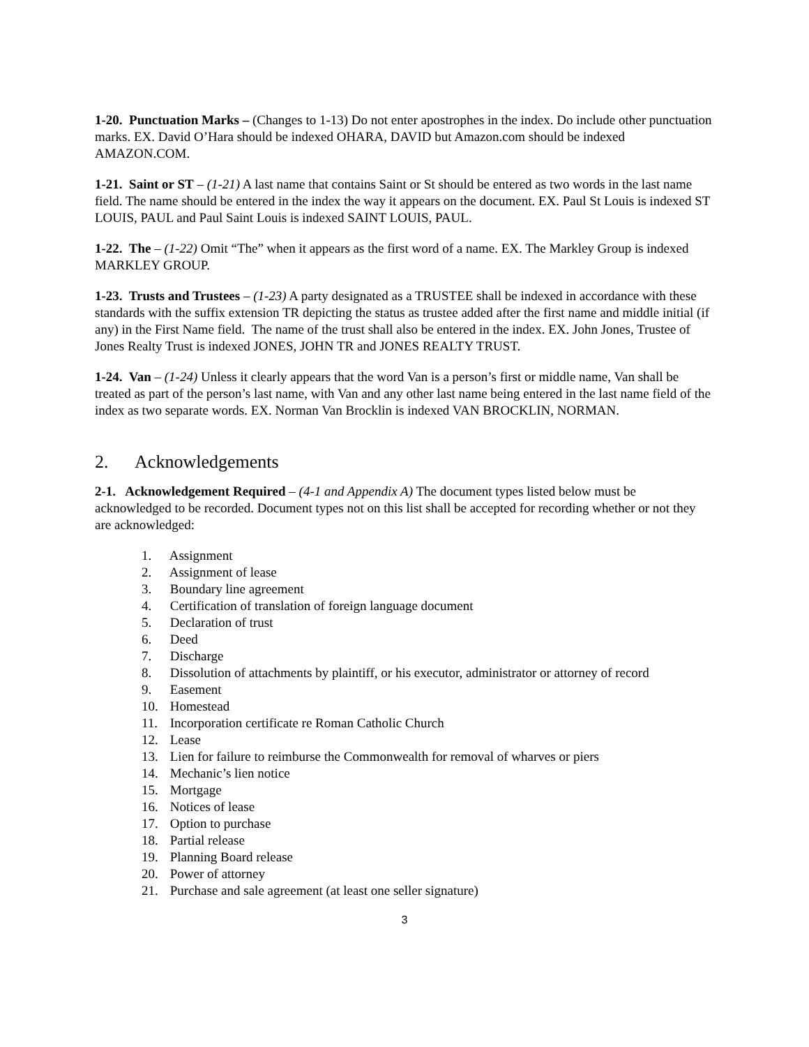1-20. Punctuation Marks – (Changes to 1-13) Do not enter apostrophes in the index. Do include other punctuation marks. EX. David O’Hara should be indexed OHARA, DAVID but Amazon.com should be indexed AMAZON.COM.
1-21. Saint or ST – (1-21) A last name that contains Saint or St should be entered as two words in the last name field. The name should be entered in the index the way it appears on the document. EX. Paul St Louis is indexed ST LOUIS, PAUL and Paul Saint Louis is indexed SAINT LOUIS, PAUL.
1-22. The – (1-22) Omit “The” when it appears as the first word of a name. EX. The Markley Group is indexed MARKLEY GROUP.
1-23. Trusts and Trustees – (1-23) A party designated as a TRUSTEE shall be indexed in accordance with these standards with the suffix extension TR depicting the status as trustee added after the first name and middle initial (if any) in the First Name field. The name of the trust shall also be entered in the index. EX. John Jones, Trustee of Jones Realty Trust is indexed JONES, JOHN TR and JONES REALTY TRUST.
1-24. Van – (1-24) Unless it clearly appears that the word Van is a person’s first or middle name, Van shall be treated as part of the person’s last name, with Van and any other last name being entered in the last name field of the index as two separate words. EX. Norman Van Brocklin is indexed VAN BROCKLIN, NORMAN.
2. Acknowledgements
2-1. Acknowledgement Required – (4-1 and Appendix A) The document types listed below must be acknowledged to be recorded. Document types not on this list shall be accepted for recording whether or not they are acknowledged:
1. Assignment
2. Assignment of lease
3. Boundary line agreement
4. Certification of translation of foreign language document
5. Declaration of trust
6. Deed
7. Discharge
8. Dissolution of attachments by plaintiff, or his executor, administrator or attorney of record
9. Easement
10. Homestead
11. Incorporation certificate re Roman Catholic Church
12. Lease
13. Lien for failure to reimburse the Commonwealth for removal of wharves or piers
14. Mechanic’s lien notice
15. Mortgage
16. Notices of lease
17. Option to purchase
18. Partial release
19. Planning Board release
20. Power of attorney
21. Purchase and sale agreement (at least one seller signature)
3